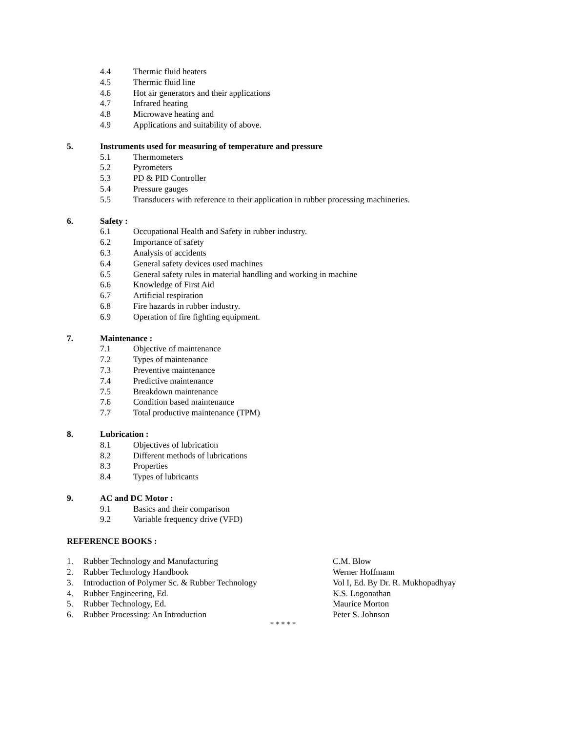4.4 Thermic fluid heaters
4.5 Thermic fluid line
4.6 Hot air generators and their applications
4.7 Infrared heating
4.8 Microwave heating and
4.9 Applications and suitability of above.
5. Instruments used for measuring of temperature and pressure
5.1 Thermometers
5.2 Pyrometers
5.3 PD & PID Controller
5.4 Pressure gauges
5.5 Transducers with reference to their application in rubber processing machineries.
6. Safety :
6.1 Occupational Health and Safety in rubber industry.
6.2 Importance of safety
6.3 Analysis of accidents
6.4 General safety devices used machines
6.5 General safety rules in material handling and working in machine
6.6 Knowledge of First Aid
6.7 Artificial respiration
6.8 Fire hazards in rubber industry.
6.9 Operation of fire fighting equipment.
7. Maintenance :
7.1 Objective of maintenance
7.2 Types of maintenance
7.3 Preventive maintenance
7.4 Predictive maintenance
7.5 Breakdown maintenance
7.6 Condition based maintenance
7.7 Total productive maintenance (TPM)
8. Lubrication :
8.1 Objectives of lubrication
8.2 Different methods of lubrications
8.3 Properties
8.4 Types of lubricants
9. AC and DC Motor :
9.1 Basics and their comparison
9.2 Variable frequency drive (VFD)
REFERENCE BOOKS :
1. Rubber Technology and Manufacturing C.M. Blow
2. Rubber Technology Handbook Werner Hoffmann
3. Introduction of Polymer Sc. & Rubber Technology Vol I, Ed. By Dr. R. Mukhopadhyay
4. Rubber Engineering, Ed. K.S. Logonathan
5. Rubber Technology, Ed. Maurice Morton
6. Rubber Processing: An Introduction Peter S. Johnson
* * * * *